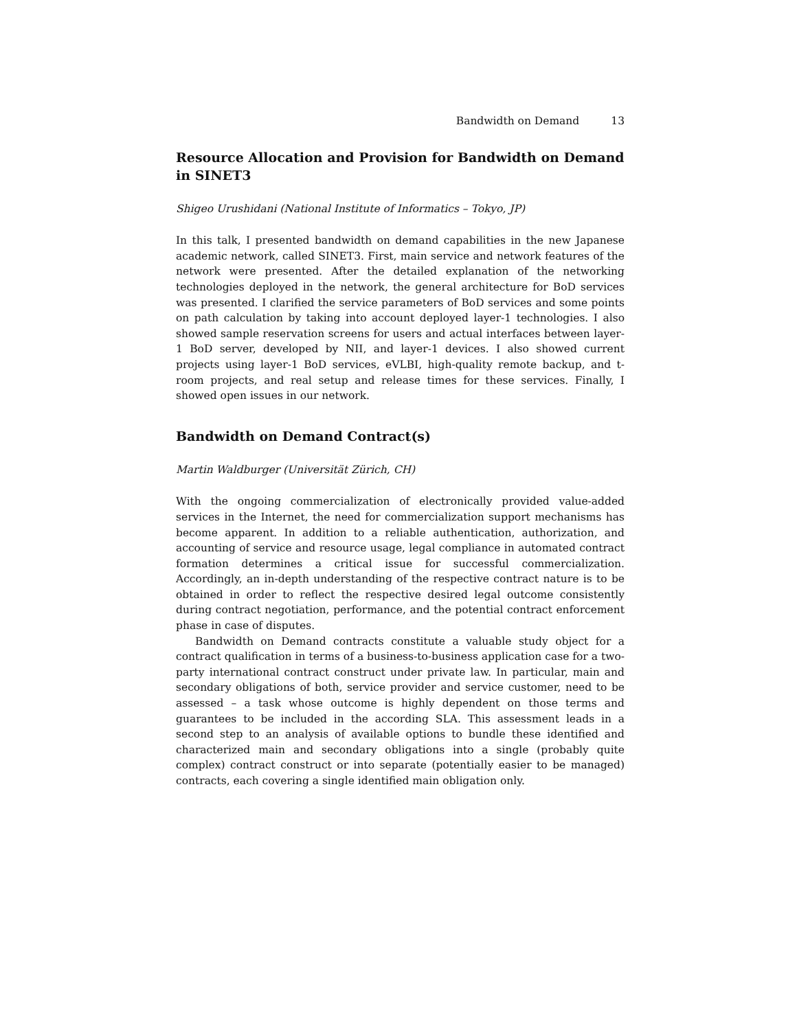Bandwidth on Demand 13
Resource Allocation and Provision for Bandwidth on Demand in SINET3
Shigeo Urushidani (National Institute of Informatics – Tokyo, JP)
In this talk, I presented bandwidth on demand capabilities in the new Japanese academic network, called SINET3. First, main service and network features of the network were presented. After the detailed explanation of the networking technologies deployed in the network, the general architecture for BoD services was presented. I clarified the service parameters of BoD services and some points on path calculation by taking into account deployed layer-1 technologies. I also showed sample reservation screens for users and actual interfaces between layer-1 BoD server, developed by NII, and layer-1 devices. I also showed current projects using layer-1 BoD services, eVLBI, high-quality remote backup, and t-room projects, and real setup and release times for these services. Finally, I showed open issues in our network.
Bandwidth on Demand Contract(s)
Martin Waldburger (Universität Zürich, CH)
With the ongoing commercialization of electronically provided value-added services in the Internet, the need for commercialization support mechanisms has become apparent. In addition to a reliable authentication, authorization, and accounting of service and resource usage, legal compliance in automated contract formation determines a critical issue for successful commercialization. Accordingly, an in-depth understanding of the respective contract nature is to be obtained in order to reflect the respective desired legal outcome consistently during contract negotiation, performance, and the potential contract enforcement phase in case of disputes.
Bandwidth on Demand contracts constitute a valuable study object for a contract qualification in terms of a business-to-business application case for a two-party international contract construct under private law. In particular, main and secondary obligations of both, service provider and service customer, need to be assessed – a task whose outcome is highly dependent on those terms and guarantees to be included in the according SLA. This assessment leads in a second step to an analysis of available options to bundle these identified and characterized main and secondary obligations into a single (probably quite complex) contract construct or into separate (potentially easier to be managed) contracts, each covering a single identified main obligation only.